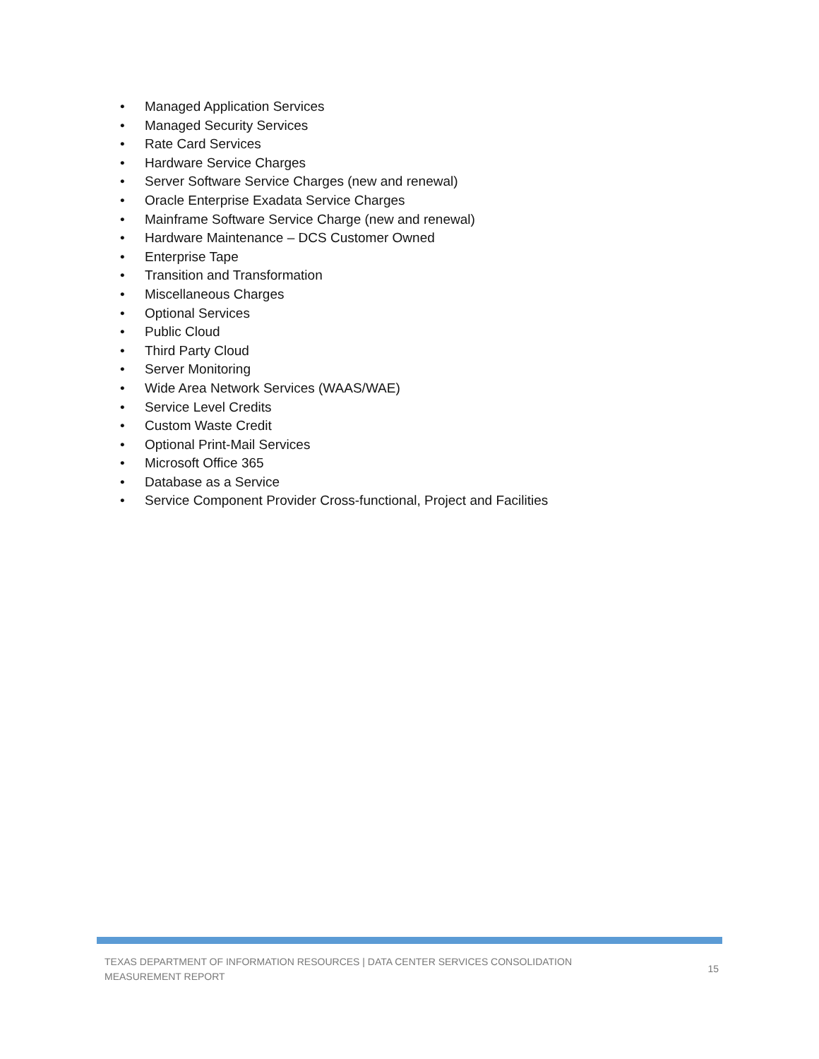• Managed Application Services
• Managed Security Services
• Rate Card Services
• Hardware Service Charges
• Server Software Service Charges (new and renewal)
• Oracle Enterprise Exadata Service Charges
• Mainframe Software Service Charge (new and renewal)
• Hardware Maintenance – DCS Customer Owned
• Enterprise Tape
• Transition and Transformation
• Miscellaneous Charges
• Optional Services
• Public Cloud
• Third Party Cloud
• Server Monitoring
• Wide Area Network Services (WAAS/WAE)
• Service Level Credits
• Custom Waste Credit
• Optional Print-Mail Services
• Microsoft Office 365
• Database as a Service
• Service Component Provider Cross-functional, Project and Facilities
TEXAS DEPARTMENT OF INFORMATION RESOURCES | DATA CENTER SERVICES CONSOLIDATION
MEASUREMENT REPORT
15